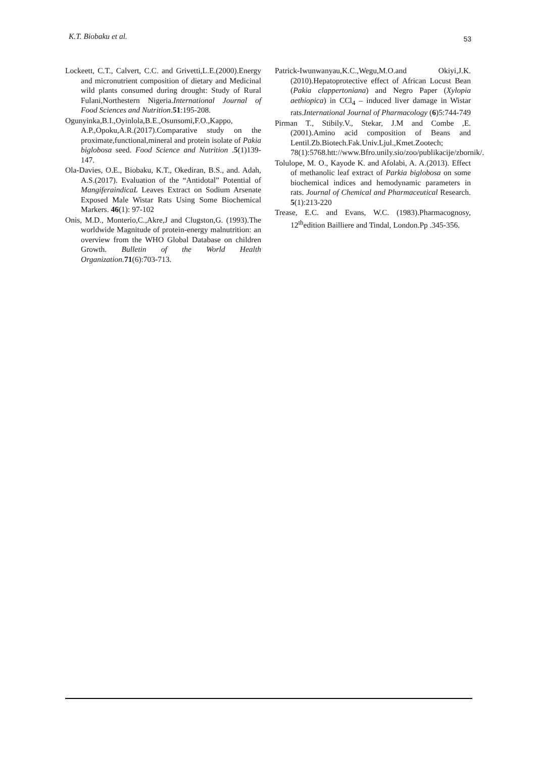K.T. Biobaku et al. 53
Lockeett, C.T., Calvert, C.C. and Grivetti,L.E.(2000).Energy and micronutrient composition of dietary and Medicinal wild plants consumed during drought: Study of Rural Fulani,Northestern Nigeria.International Journal of Food Sciences and Nutrition.51:195-208.
Ogunyinka,B.I.,Oyinlola,B.E.,Osunsomi,F.O.,Kappo, A.P.,Opoku,A.R.(2017).Comparative study on the proximate,functional,mineral and protein isolate of Pakia biglobosa seed. Food Science and Nutrition .5(1)139-147.
Ola-Davies, O.E., Biobaku, K.T., Okediran, B.S., and. Adah, A.S.(2017). Evaluation of the “Antidotal” Potential of MangiferaindicaL Leaves Extract on Sodium Arsenate Exposed Male Wistar Rats Using Some Biochemical Markers. 46(1): 97-102
Onis, M.D., Monterio,C.,Akre,J and Clugston,G. (1993).The worldwide Magnitude of protein-energy malnutrition: an overview from the WHO Global Database on children Growth. Bulletin of the World Health Organization. 71(6):703-713.
Patrick-Iwunwanyau,K.C.,Wegu,M.O.and Okiyi,J.K.(2010).Hepatoprotective effect of African Locust Bean (Pakia clappertoniana) and Negro Paper (Xylopia aethiopica) in CCl<sub>4</sub> – induced liver damage in Wistar rats.International Journal of Pharmacology (6)5:744-749
Pirman T., Stibily.V., Stekar, J.M and Combe ,E. (2001).Amino acid composition of Beans and Lentil.Zb.Biotech.Fak.Univ.Ljul.,Kmet.Zootech; 78(1):5768.htt://www.Bfro.unily.sio/zoo/publikacije/zbornik/.
Tolulope, M. O., Kayode K. and Afolabi, A. A.(2013). Effect of methanolic leaf extract of Parkia biglobosa on some biochemical indices and hemodynamic parameters in rats. Journal of Chemical and Pharmaceutical Research. 5(1):213-220
Trease, E.C. and Evans, W.C. (1983).Pharmacognosy, 12<sup>th</sup>edition Bailliere and Tindal, London.Pp .345-356.